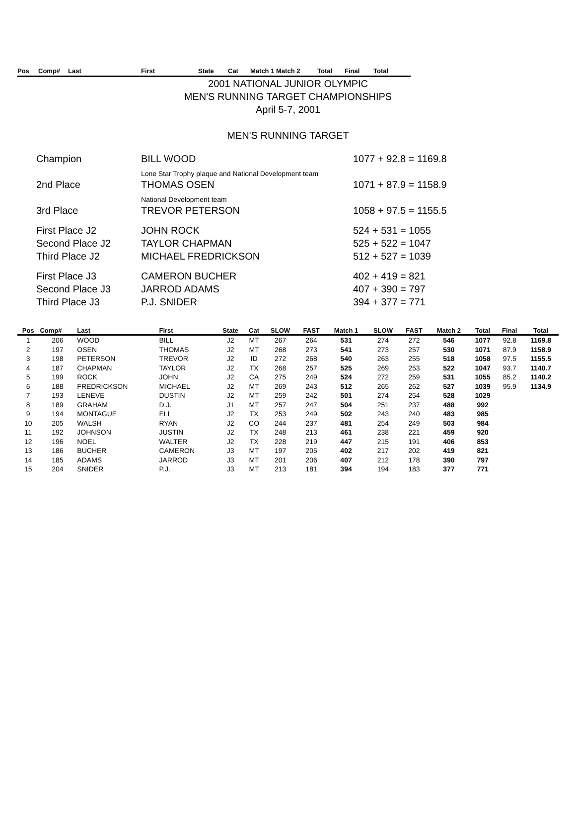Pos Comp# Last First State Cat Match 1 Match 2 Total Final Total
2001 NATIONAL JUNIOR OLYMPIC
MEN'S RUNNING TARGET CHAMPIONSHIPS
April 5-7, 2001
MEN'S RUNNING TARGET
| Champion | BILL WOOD | 1077 + 92.8 = 1169.8 |
| | Lone Star Trophy plaque and National Development team | |
| 2nd Place | THOMAS OSEN | 1071 + 87.9 = 1158.9 |
| | National Development team | |
| 3rd Place | TREVOR PETERSON | 1058 + 97.5 = 1155.5 |
| First Place J2 | JOHN ROCK | 524 + 531 = 1055 |
| Second Place J2 | TAYLOR CHAPMAN | 525 + 522 = 1047 |
| Third Place J2 | MICHAEL FREDRICKSON | 512 + 527 = 1039 |
| First Place J3 | CAMERON BUCHER | 402 + 419 = 821 |
| Second Place J3 | JARROD ADAMS | 407 + 390 = 797 |
| Third Place J3 | P.J. SNIDER | 394 + 377 = 771 |
| Pos | Comp# | Last | First | State | Cat | SLOW | FAST | Match 1 | SLOW | FAST | Match 2 | Total | Final | Total |
| --- | --- | --- | --- | --- | --- | --- | --- | --- | --- | --- | --- | --- | --- | --- |
| 1 | 206 | WOOD | BILL | J2 | MT | 267 | 264 | 531 | 274 | 272 | 546 | 1077 | 92.8 | 1169.8 |
| 2 | 197 | OSEN | THOMAS | J2 | MT | 268 | 273 | 541 | 273 | 257 | 530 | 1071 | 87.9 | 1158.9 |
| 3 | 198 | PETERSON | TREVOR | J2 | ID | 272 | 268 | 540 | 263 | 255 | 518 | 1058 | 97.5 | 1155.5 |
| 4 | 187 | CHAPMAN | TAYLOR | J2 | TX | 268 | 257 | 525 | 269 | 253 | 522 | 1047 | 93.7 | 1140.7 |
| 5 | 199 | ROCK | JOHN | J2 | CA | 275 | 249 | 524 | 272 | 259 | 531 | 1055 | 85.2 | 1140.2 |
| 6 | 188 | FREDRICKSON | MICHAEL | J2 | MT | 269 | 243 | 512 | 265 | 262 | 527 | 1039 | 95.9 | 1134.9 |
| 7 | 193 | LENEVE | DUSTIN | J2 | MT | 259 | 242 | 501 | 274 | 254 | 528 | 1029 | | |
| 8 | 189 | GRAHAM | D.J. | J1 | MT | 257 | 247 | 504 | 251 | 237 | 488 | 992 | | |
| 9 | 194 | MONTAGUE | ELI | J2 | TX | 253 | 249 | 502 | 243 | 240 | 483 | 985 | | |
| 10 | 205 | WALSH | RYAN | J2 | CO | 244 | 237 | 481 | 254 | 249 | 503 | 984 | | |
| 11 | 192 | JOHNSON | JUSTIN | J2 | TX | 248 | 213 | 461 | 238 | 221 | 459 | 920 | | |
| 12 | 196 | NOEL | WALTER | J2 | TX | 228 | 219 | 447 | 215 | 191 | 406 | 853 | | |
| 13 | 186 | BUCHER | CAMERON | J3 | MT | 197 | 205 | 402 | 217 | 202 | 419 | 821 | | |
| 14 | 185 | ADAMS | JARROD | J3 | MT | 201 | 206 | 407 | 212 | 178 | 390 | 797 | | |
| 15 | 204 | SNIDER | P.J. | J3 | MT | 213 | 181 | 394 | 194 | 183 | 377 | 771 | | |